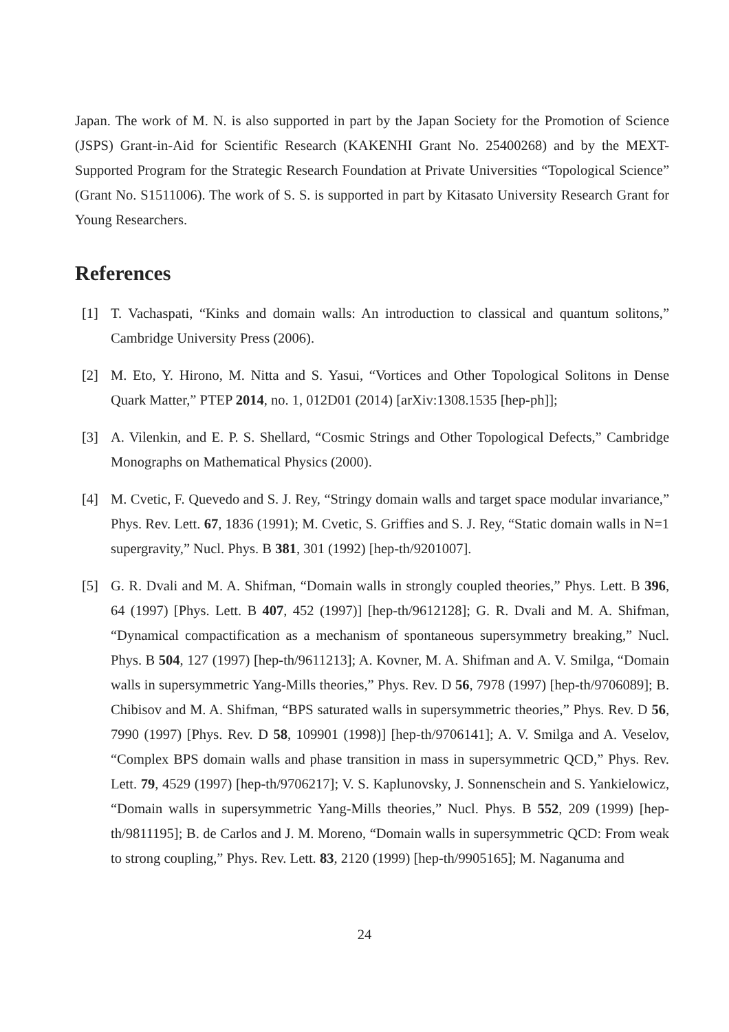Japan. The work of M. N. is also supported in part by the Japan Society for the Promotion of Science (JSPS) Grant-in-Aid for Scientific Research (KAKENHI Grant No. 25400268) and by the MEXT-Supported Program for the Strategic Research Foundation at Private Universities “Topological Science” (Grant No. S1511006). The work of S. S. is supported in part by Kitasato University Research Grant for Young Researchers.
References
[1] T. Vachaspati, “Kinks and domain walls: An introduction to classical and quantum solitons,” Cambridge University Press (2006).
[2] M. Eto, Y. Hirono, M. Nitta and S. Yasui, “Vortices and Other Topological Solitons in Dense Quark Matter,” PTEP 2014, no. 1, 012D01 (2014) [arXiv:1308.1535 [hep-ph]];
[3] A. Vilenkin, and E. P. S. Shellard, “Cosmic Strings and Other Topological Defects,” Cambridge Monographs on Mathematical Physics (2000).
[4] M. Cvetic, F. Quevedo and S. J. Rey, “Stringy domain walls and target space modular invariance,” Phys. Rev. Lett. 67, 1836 (1991); M. Cvetic, S. Griffies and S. J. Rey, “Static domain walls in N=1 supergravity,” Nucl. Phys. B 381, 301 (1992) [hep-th/9201007].
[5] G. R. Dvali and M. A. Shifman, “Domain walls in strongly coupled theories,” Phys. Lett. B 396, 64 (1997) [Phys. Lett. B 407, 452 (1997)] [hep-th/9612128]; G. R. Dvali and M. A. Shifman, “Dynamical compactification as a mechanism of spontaneous supersymmetry breaking,” Nucl. Phys. B 504, 127 (1997) [hep-th/9611213]; A. Kovner, M. A. Shifman and A. V. Smilga, “Domain walls in supersymmetric Yang-Mills theories,” Phys. Rev. D 56, 7978 (1997) [hep-th/9706089]; B. Chibisov and M. A. Shifman, “BPS saturated walls in supersymmetric theories,” Phys. Rev. D 56, 7990 (1997) [Phys. Rev. D 58, 109901 (1998)] [hep-th/9706141]; A. V. Smilga and A. Veselov, “Complex BPS domain walls and phase transition in mass in supersymmetric QCD,” Phys. Rev. Lett. 79, 4529 (1997) [hep-th/9706217]; V. S. Kaplunovsky, J. Sonnenschein and S. Yankielowicz, “Domain walls in supersymmetric Yang-Mills theories,” Nucl. Phys. B 552, 209 (1999) [hep-th/9811195]; B. de Carlos and J. M. Moreno, “Domain walls in supersymmetric QCD: From weak to strong coupling,” Phys. Rev. Lett. 83, 2120 (1999) [hep-th/9905165]; M. Naganuma and
24